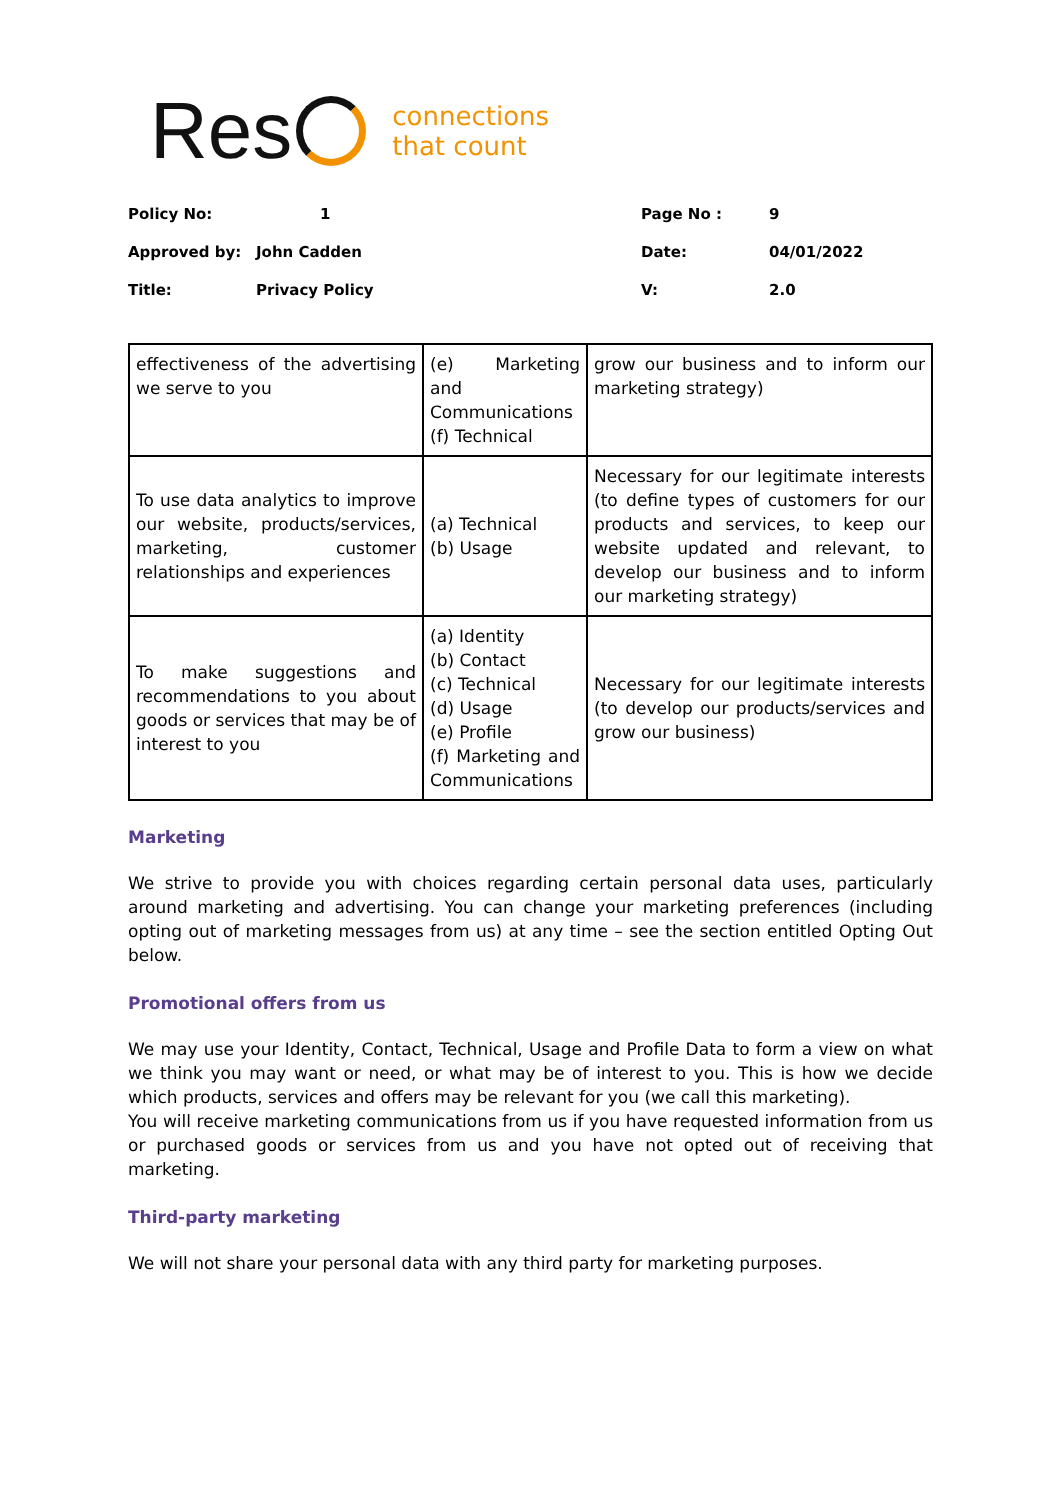Res connections
that count
| Policy No: | 1 | Page No : | 9 |
| Approved by: | John Cadden | Date: | 04/01/2022 |
| Title: | Privacy Policy | V: | 2.0 |
| effectiveness of the advertising we serve to you | (e) Marketing and Communications (f) Technical | grow our business and to inform our marketing strategy) |
| To use data analytics to improve our website, products/services, marketing, customer relationships and experiences | (a) Technical (b) Usage | Necessary for our legitimate interests (to define types of customers for our products and services, to keep our website updated and relevant, to develop our business and to inform our marketing strategy) |
| To make suggestions and recommendations to you about goods or services that may be of interest to you | (a) Identity (b) Contact (c) Technical (d) Usage (e) Profile (f) Marketing and Communications | Necessary for our legitimate interests (to develop our products/services and grow our business) |
Marketing
We strive to provide you with choices regarding certain personal data uses, particularly around marketing and advertising. You can change your marketing preferences (including opting out of marketing messages from us) at any time – see the section entitled Opting Out below.
Promotional offers from us
We may use your Identity, Contact, Technical, Usage and Profile Data to form a view on what we think you may want or need, or what may be of interest to you. This is how we decide which products, services and offers may be relevant for you (we call this marketing).
You will receive marketing communications from us if you have requested information from us or purchased goods or services from us and you have not opted out of receiving that marketing.
Third-party marketing
We will not share your personal data with any third party for marketing purposes.